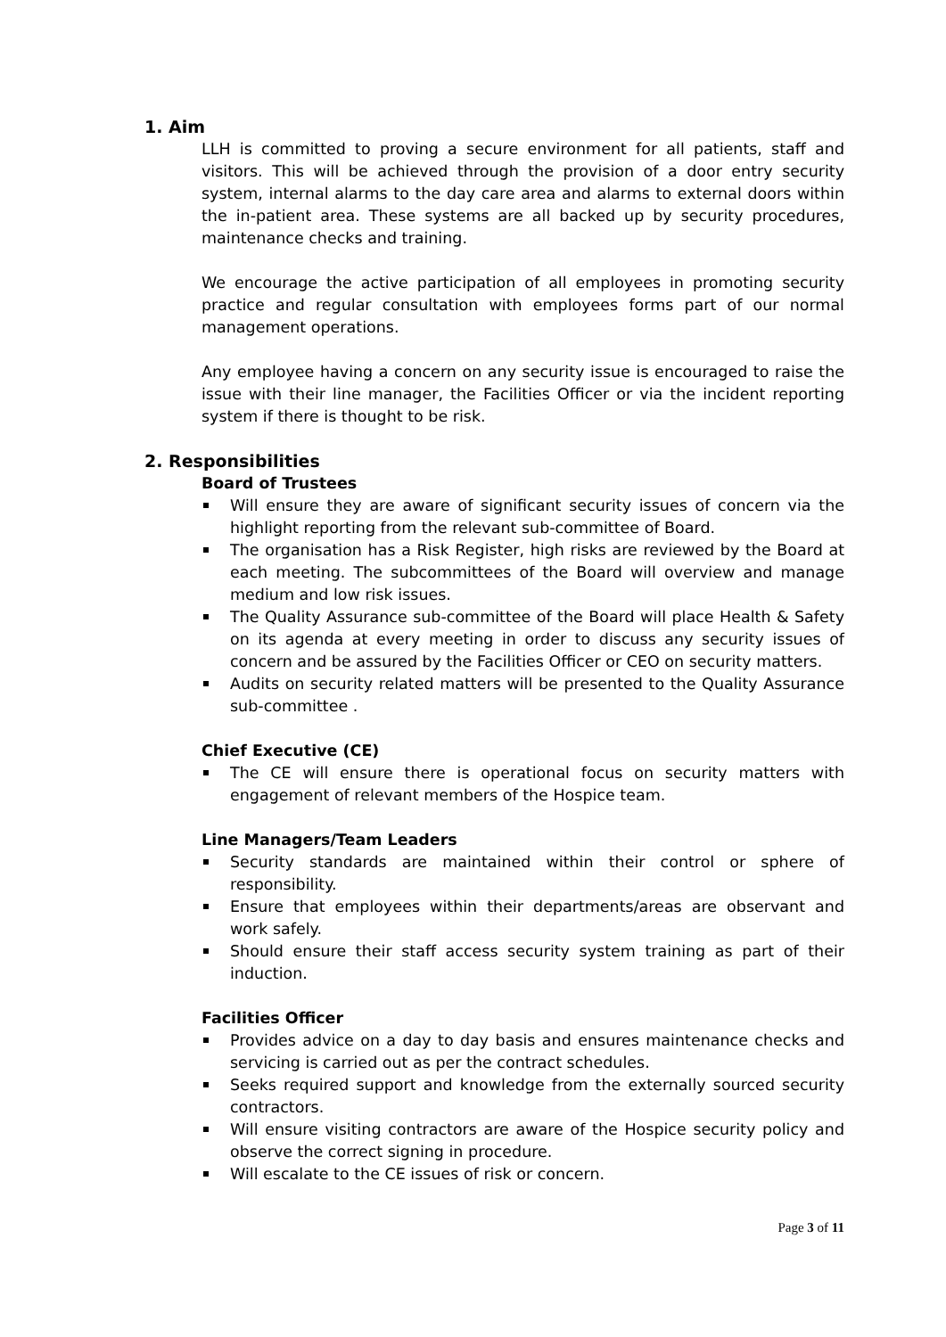1. Aim
LLH is committed to proving a secure environment for all patients, staff and visitors. This will be achieved through the provision of a door entry security system, internal alarms to the day care area and alarms to external doors within the in-patient area. These systems are all backed up by security procedures, maintenance checks and training.
We encourage the active participation of all employees in promoting security practice and regular consultation with employees forms part of our normal management operations.
Any employee having a concern on any security issue is encouraged to raise the issue with their line manager, the Facilities Officer or via the incident reporting system if there is thought to be risk.
2. Responsibilities
Board of Trustees
Will ensure they are aware of significant security issues of concern via the highlight reporting from the relevant sub-committee of Board.
The organisation has a Risk Register, high risks are reviewed by the Board at each meeting. The subcommittees of the Board will overview and manage medium and low risk issues.
The Quality Assurance sub-committee of the Board will place Health & Safety on its agenda at every meeting in order to discuss any security issues of concern and be assured by the Facilities Officer or CEO on security matters.
Audits on security related matters will be presented to the Quality Assurance sub-committee .
Chief Executive (CE)
The CE will ensure there is operational focus on security matters with engagement of relevant members of the Hospice team.
Line Managers/Team Leaders
Security standards are maintained within their control or sphere of responsibility.
Ensure that employees within their departments/areas are observant and work safely.
Should ensure their staff access security system training as part of their induction.
Facilities Officer
Provides advice on a day to day basis and ensures maintenance checks and servicing is carried out as per the contract schedules.
Seeks required support and knowledge from the externally sourced security contractors.
Will ensure visiting contractors are aware of the Hospice security policy and observe the correct signing in procedure.
Will escalate to the CE issues of risk or concern.
Page 3 of 11